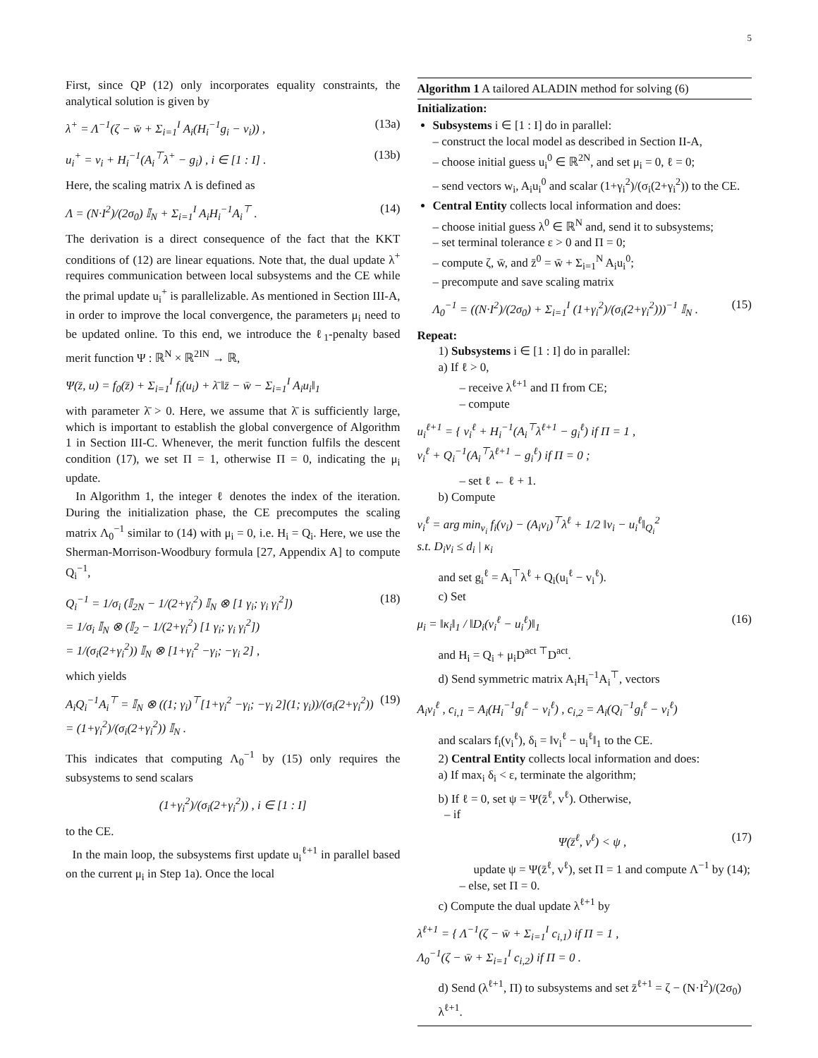5
First, since QP (12) only incorporates equality constraints, the analytical solution is given by
λ<sup>+</sup> = Λ<sup>−1</sup>(ζ − w̄ + Σ<sub>i=1</sub><sup>I</sup> A<sub>i</sub>(H<sub>i</sub><sup>−1</sup>g<sub>i</sub> − v<sub>i</sub>)) , (13a)
u<sub>i</sub><sup>+</sup> = v<sub>i</sub> + H<sub>i</sub><sup>−1</sup>(A<sub>i</sub><sup>⊤</sup>λ<sup>+</sup> − g<sub>i</sub>) , i ∈ [1 : I] . (13b)
Here, the scaling matrix Λ is defined as
Λ = (N·I<sup>2</sup>)/(2σ<sub>0</sub>) 𝕀<sub>N</sub> + Σ<sub>i=1</sub><sup>I</sup> A<sub>i</sub>H<sub>i</sub><sup>−1</sup>A<sub>i</sub><sup>⊤</sup> . (14)
The derivation is a direct consequence of the fact that the KKT conditions of (12) are linear equations. Note that, the dual update λ<sup>+</sup> requires communication between local subsystems and the CE while the primal update u<sub>i</sub><sup>+</sup> is parallelizable. As mentioned in Section III-A, in order to improve the local convergence, the parameters μ<sub>i</sub> need to be updated online. To this end, we introduce the ℓ<sub>1</sub>-penalty based merit function Ψ : ℝ<sup>N</sup> × ℝ<sup>2IN</sup> → ℝ,
Ψ(z̄, u) = f<sub>0</sub>(z̄) + Σ<sub>i=1</sub><sup>I</sup> f<sub>i</sub>(u<sub>i</sub>) + λ̄ ‖z̄ − w̄ − Σ<sub>i=1</sub><sup>I</sup> A<sub>i</sub>u<sub>i</sub>‖<sub>1</sub>
with parameter λ̄ > 0. Here, we assume that λ̄ is sufficiently large, which is important to establish the global convergence of Algorithm 1 in Section III-C. Whenever, the merit function fulfils the descent condition (17), we set Π = 1, otherwise Π = 0, indicating the μ<sub>i</sub> update.
In Algorithm 1, the integer ℓ denotes the index of the iteration. During the initialization phase, the CE precomputes the scaling matrix Λ<sub>0</sub><sup>−1</sup> similar to (14) with μ<sub>i</sub> = 0, i.e. H<sub>i</sub> = Q<sub>i</sub>. Here, we use the Sherman-Morrison-Woodbury formula [27, Appendix A] to compute Q<sub>i</sub><sup>−1</sup>,
Q<sub>i</sub><sup>−1</sup> = 1/σ<sub>i</sub> (𝕀<sub>2N</sub> − 1/(2+γ<sub>i</sub><sup>2</sup>) 𝕀<sub>N</sub> ⊗ [1 γ<sub>i</sub>; γ<sub>i</sub> γ<sub>i</sub><sup>2</sup>])
= 1/σ<sub>i</sub> 𝕀<sub>N</sub> ⊗ (𝕀<sub>2</sub> − 1/(2+γ<sub>i</sub><sup>2</sup>) [1 γ<sub>i</sub>; γ<sub>i</sub> γ<sub>i</sub><sup>2</sup>])
= 1/(σ<sub>i</sub>(2+γ<sub>i</sub><sup>2</sup>)) 𝕀<sub>N</sub> ⊗ [1+γ<sub>i</sub><sup>2</sup> −γ<sub>i</sub>; −γ<sub>i</sub> 2] , (18)
which yields
A<sub>i</sub>Q<sub>i</sub><sup>−1</sup>A<sub>i</sub><sup>⊤</sup> = 𝕀<sub>N</sub> ⊗ ((1; γ<sub>i</sub>)<sup>⊤</sup>[1+γ<sub>i</sub><sup>2</sup> −γ<sub>i</sub>; −γ<sub>i</sub> 2](1; γ<sub>i</sub>))/(σ<sub>i</sub>(2+γ<sub>i</sub><sup>2</sup>))
= (1+γ<sub>i</sub><sup>2</sup>)/(σ<sub>i</sub>(2+γ<sub>i</sub><sup>2</sup>)) 𝕀<sub>N</sub> . (19)
This indicates that computing Λ<sub>0</sub><sup>−1</sup> by (15) only requires the subsystems to send scalars
(1+γ<sub>i</sub><sup>2</sup>)/(σ<sub>i</sub>(2+γ<sub>i</sub><sup>2</sup>)) , i ∈ [1 : I]
to the CE.
In the main loop, the subsystems first update u<sub>i</sub><sup>ℓ+1</sup> in parallel based on the current μ<sub>i</sub> in Step 1a). Once the local
Algorithm 1 A tailored ALADIN method for solving (6)
Initialization:
Subsystems i ∈ [1 : I] do in parallel:
– construct the local model as described in Section II-A,
– choose initial guess u<sub>i</sub><sup>0</sup> ∈ ℝ<sup>2N</sup>, and set μ<sub>i</sub> = 0, ℓ = 0;
– send vectors w<sub>i</sub>, A<sub>i</sub>u<sub>i</sub><sup>0</sup> and scalar (1+γ<sub>i</sub><sup>2</sup>)/(σ<sub>i</sub>(2+γ<sub>i</sub><sup>2</sup>)) to the CE.
Central Entity collects local information and does:
– choose initial guess λ<sup>0</sup> ∈ ℝ<sup>N</sup> and, send it to subsystems;
– set terminal tolerance ε > 0 and Π = 0;
– compute ζ, w̄, and z̄<sup>0</sup> = w̄ + Σ<sub>i=1</sub><sup>N</sup> A<sub>i</sub>u<sub>i</sub><sup>0</sup>;
– precompute and save scaling matrix
Λ<sub>0</sub><sup>−1</sup> = ((N·I<sup>2</sup>)/(2σ<sub>0</sub>) + Σ<sub>i=1</sub><sup>I</sup> (1+γ<sub>i</sub><sup>2</sup>)/(σ<sub>i</sub>(2+γ<sub>i</sub><sup>2</sup>)))<sup>−1</sup> 𝕀<sub>N</sub> . (15)
Repeat:
1) Subsystems i ∈ [1 : I] do in parallel:
a) If ℓ > 0,
– receive λ<sup>ℓ+1</sup> and Π from CE;
– compute
u<sub>i</sub><sup>ℓ+1</sup> = { v<sub>i</sub><sup>ℓ</sup> + H<sub>i</sub><sup>−1</sup>(A<sub>i</sub><sup>⊤</sup>λ<sup>ℓ+1</sup> − g<sub>i</sub><sup>ℓ</sup>) if Π = 1 ,
v<sub>i</sub><sup>ℓ</sup> + Q<sub>i</sub><sup>−1</sup>(A<sub>i</sub><sup>⊤</sup>λ<sup>ℓ+1</sup> − g<sub>i</sub><sup>ℓ</sup>) if Π = 0 ;
– set ℓ ← ℓ + 1.
b) Compute
v<sub>i</sub><sup>ℓ</sup> = arg min<sub>v<sub>i</sub></sub> f<sub>i</sub>(v<sub>i</sub>) − (A<sub>i</sub>v<sub>i</sub>)<sup>⊤</sup>λ<sup>ℓ</sup> + 1/2 ‖v<sub>i</sub> − u<sub>i</sub><sup>ℓ</sup>‖<sub>Q<sub>i</sub></sub><sup>2</sup>
s.t. D<sub>i</sub>v<sub>i</sub> ≤ d<sub>i</sub> | κ<sub>i</sub>
and set g<sub>i</sub><sup>ℓ</sup> = A<sub>i</sub><sup>⊤</sup>λ<sup>ℓ</sup> + Q<sub>i</sub>(u<sub>i</sub><sup>ℓ</sup> − v<sub>i</sub><sup>ℓ</sup>).
c) Set
μ<sub>i</sub> = ‖κ<sub>i</sub>‖<sub>1</sub> / ‖D<sub>i</sub>(v<sub>i</sub><sup>ℓ</sup> − u<sub>i</sub><sup>ℓ</sup>)‖<sub>1</sub> (16)
and H<sub>i</sub> = Q<sub>i</sub> + μ<sub>i</sub>D<sup>act ⊤</sup>D<sup>act</sup>.
d) Send symmetric matrix A<sub>i</sub>H<sub>i</sub><sup>−1</sup>A<sub>i</sub><sup>⊤</sup>, vectors
A<sub>i</sub>v<sub>i</sub><sup>ℓ</sup> , c<sub>i,1</sub> = A<sub>i</sub>(H<sub>i</sub><sup>−1</sup>g<sub>i</sub><sup>ℓ</sup> − v<sub>i</sub><sup>ℓ</sup>) , c<sub>i,2</sub> = A<sub>i</sub>(Q<sub>i</sub><sup>−1</sup>g<sub>i</sub><sup>ℓ</sup> − v<sub>i</sub><sup>ℓ</sup>)
and scalars f<sub>i</sub>(v<sub>i</sub><sup>ℓ</sup>), δ<sub>i</sub> = ‖v<sub>i</sub><sup>ℓ</sup> − u<sub>i</sub><sup>ℓ</sup>‖<sub>1</sub> to the CE.
2) Central Entity collects local information and does:
a) If max<sub>i</sub> δ<sub>i</sub> < ε, terminate the algorithm;
b) If ℓ = 0, set ψ = Ψ(z̄<sup>ℓ</sup>, v<sup>ℓ</sup>). Otherwise,
– if
Ψ(z̄<sup>ℓ</sup>, v<sup>ℓ</sup>) < ψ , (17)
update ψ = Ψ(z̄<sup>ℓ</sup>, v<sup>ℓ</sup>), set Π = 1 and compute Λ<sup>−1</sup> by (14);
– else, set Π = 0.
c) Compute the dual update λ<sup>ℓ+1</sup> by
λ<sup>ℓ+1</sup> = { Λ<sup>−1</sup>(ζ − w̄ + Σ<sub>i=1</sub><sup>I</sup> c<sub>i,1</sub>) if Π = 1 ,
Λ<sub>0</sub><sup>−1</sup>(ζ − w̄ + Σ<sub>i=1</sub><sup>I</sup> c<sub>i,2</sub>) if Π = 0 .
d) Send (λ<sup>ℓ+1</sup>, Π) to subsystems and set z̄<sup>ℓ+1</sup> = ζ − (N·I<sup>2</sup>)/(2σ<sub>0</sub>) λ<sup>ℓ+1</sup>.